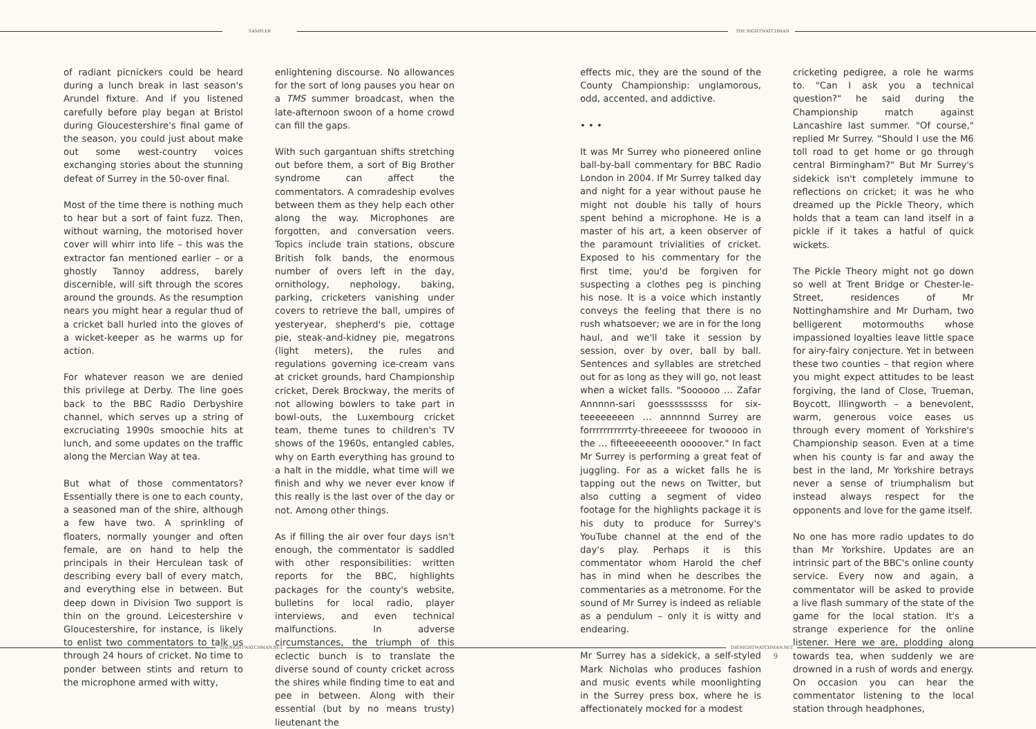SAMPLER THE NIGHTWATCHMAN
of radiant picnickers could be heard during a lunch break in last season's Arundel fixture. And if you listened carefully before play began at Bristol during Gloucestershire's final game of the season, you could just about make out some west-country voices exchanging stories about the stunning defeat of Surrey in the 50-over final.
Most of the time there is nothing much to hear but a sort of faint fuzz. Then, without warning, the motorised hover cover will whirr into life – this was the extractor fan mentioned earlier – or a ghostly Tannoy address, barely discernible, will sift through the scores around the grounds. As the resumption nears you might hear a regular thud of a cricket ball hurled into the gloves of a wicket-keeper as he warms up for action.
For whatever reason we are denied this privilege at Derby. The line goes back to the BBC Radio Derbyshire channel, which serves up a string of excruciating 1990s smoochie hits at lunch, and some updates on the traffic along the Mercian Way at tea.
But what of those commentators? Essentially there is one to each county, a seasoned man of the shire, although a few have two. A sprinkling of floaters, normally younger and often female, are on hand to help the principals in their Herculean task of describing every ball of every match, and everything else in between. But deep down in Division Two support is thin on the ground. Leicestershire v Gloucestershire, for instance, is likely to enlist two commentators to talk us through 24 hours of cricket. No time to ponder between stints and return to the microphone armed with witty,
enlightening discourse. No allowances for the sort of long pauses you hear on a TMS summer broadcast, when the late-afternoon swoon of a home crowd can fill the gaps.
With such gargantuan shifts stretching out before them, a sort of Big Brother syndrome can affect the commentators. A comradeship evolves between them as they help each other along the way. Microphones are forgotten, and conversation veers. Topics include train stations, obscure British folk bands, the enormous number of overs left in the day, ornithology, nephology, baking, parking, cricketers vanishing under covers to retrieve the ball, umpires of yesteryear, shepherd's pie, cottage pie, steak-and-kidney pie, megatrons (light meters), the rules and regulations governing ice-cream vans at cricket grounds, hard Championship cricket, Derek Brockway, the merits of not allowing bowlers to take part in bowl-outs, the Luxembourg cricket team, theme tunes to children's TV shows of the 1960s, entangled cables, why on Earth everything has ground to a halt in the middle, what time will we finish and why we never ever know if this really is the last over of the day or not. Among other things.
As if filling the air over four days isn't enough, the commentator is saddled with other responsibilities: written reports for the BBC, highlights packages for the county's website, bulletins for local radio, player interviews, and even technical malfunctions. In adverse circumstances, the triumph of this eclectic bunch is to translate the diverse sound of county cricket across the shires while finding time to eat and pee in between. Along with their essential (but by no means trusty) lieutenant the
effects mic, they are the sound of the County Championship: unglamorous, odd, accented, and addictive.
• • •
It was Mr Surrey who pioneered online ball-by-ball commentary for BBC Radio London in 2004. If Mr Surrey talked day and night for a year without pause he might not double his tally of hours spent behind a microphone. He is a master of his art, a keen observer of the paramount trivialities of cricket. Exposed to his commentary for the first time, you'd be forgiven for suspecting a clothes peg is pinching his nose. It is a voice which instantly conveys the feeling that there is no rush whatsoever; we are in for the long haul, and we'll take it session by session, over by over, ball by ball. Sentences and syllables are stretched out for as long as they will go, not least when a wicket falls. "Soooooo … Zafar Annnnn-sari goesssssssss for six-teeeeeeeen … annnnnd Surrey are forrrrrrrrrrrty-threeeeee for twooooo in the … fifteeeeeeenth ooooover." In fact Mr Surrey is performing a great feat of juggling. For as a wicket falls he is tapping out the news on Twitter, but also cutting a segment of video footage for the highlights package it is his duty to produce for Surrey's YouTube channel at the end of the day's play. Perhaps it is this commentator whom Harold the chef has in mind when he describes the commentaries as a metronome. For the sound of Mr Surrey is indeed as reliable as a pendulum – only it is witty and endearing.
Mr Surrey has a sidekick, a self-styled Mark Nicholas who produces fashion and music events while moonlighting in the Surrey press box, where he is affectionately mocked for a modest
cricketing pedigree, a role he warms to. "Can I ask you a technical question?" he said during the Championship match against Lancashire last summer. "Of course," replied Mr Surrey. "Should I use the M6 toll road to get home or go through central Birmingham?" But Mr Surrey's sidekick isn't completely immune to reflections on cricket; it was he who dreamed up the Pickle Theory, which holds that a team can land itself in a pickle if it takes a hatful of quick wickets.
The Pickle Theory might not go down so well at Trent Bridge or Chester-le-Street, residences of Mr Nottinghamshire and Mr Durham, two belligerent motormouths whose impassioned loyalties leave little space for airy-fairy conjecture. Yet in between these two counties – that region where you might expect attitudes to be least forgiving, the land of Close, Trueman, Boycott, Illingworth – a benevolent, warm, generous voice eases us through every moment of Yorkshire's Championship season. Even at a time when his county is far and away the best in the land, Mr Yorkshire betrays never a sense of triumphalism but instead always respect for the opponents and love for the game itself.
No one has more radio updates to do than Mr Yorkshire. Updates are an intrinsic part of the BBC's online county service. Every now and again, a commentator will be asked to provide a live flash summary of the state of the game for the local station. It's a strange experience for the online listener. Here we are, plodding along towards tea, when suddenly we are drowned in a rush of words and energy. On occasion you can hear the commentator listening to the local station through headphones,
THENIGHTWATCHMAN.NET THENIGHTWATCHMAN.NET
9